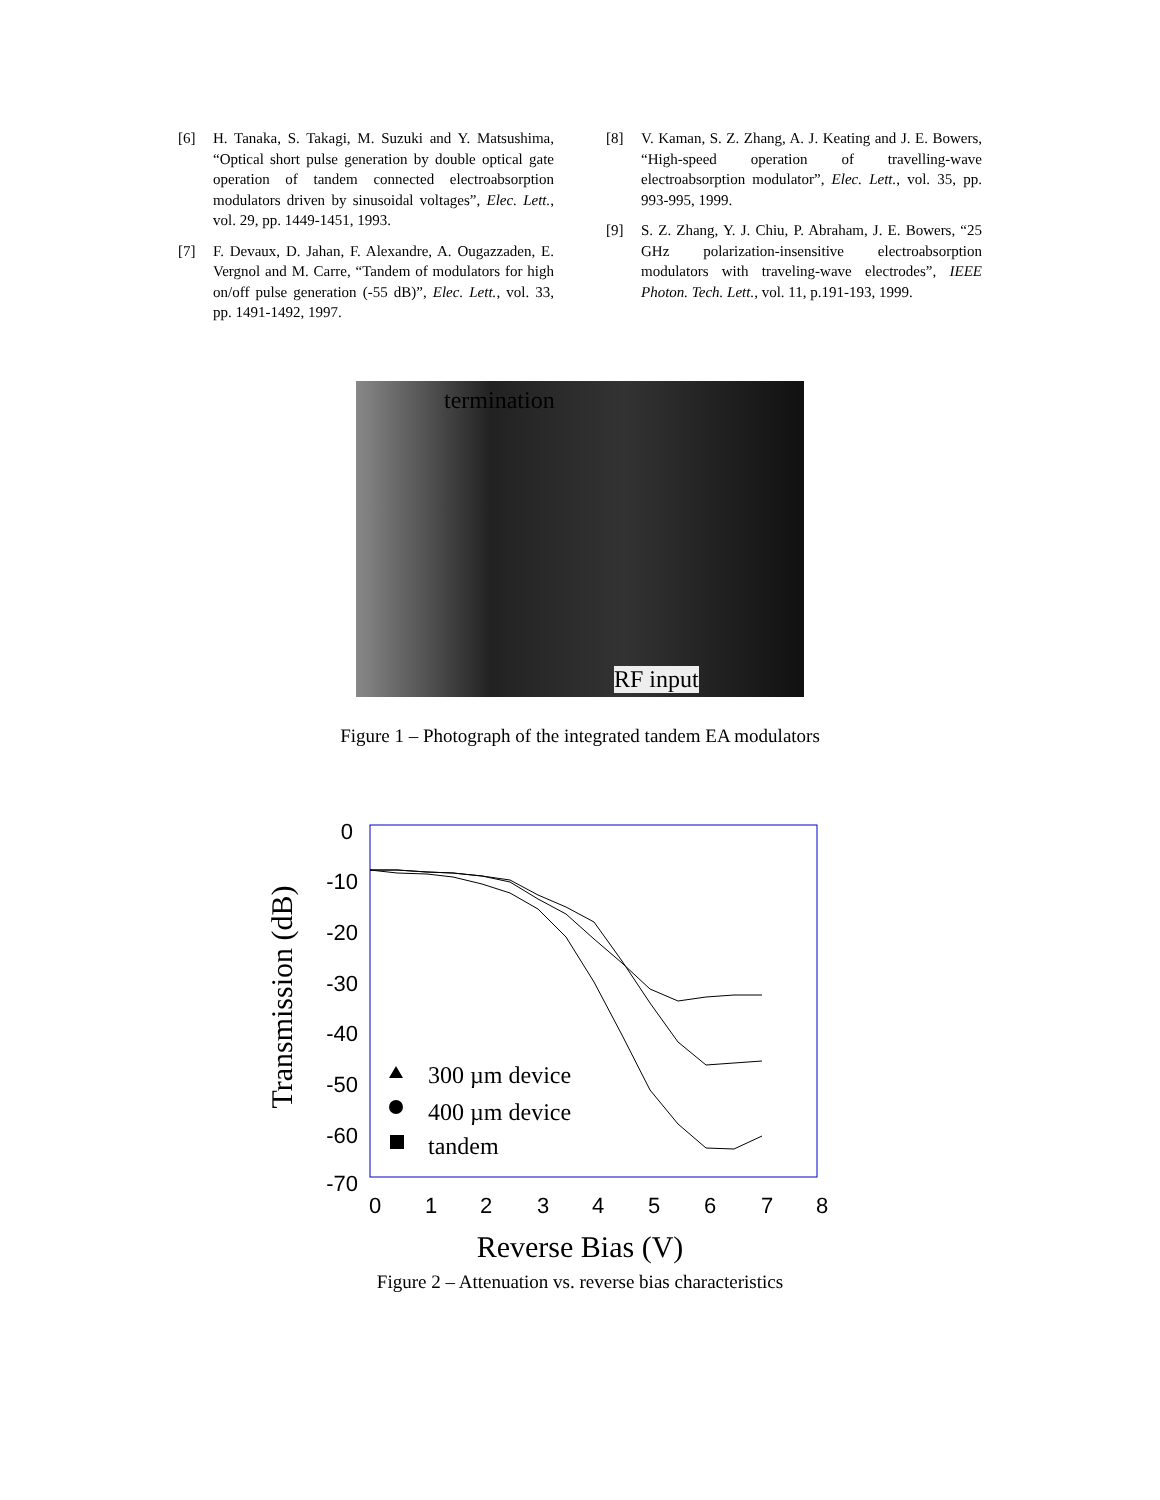[6] H. Tanaka, S. Takagi, M. Suzuki and Y. Matsushima, “Optical short pulse generation by double optical gate operation of tandem connected electroabsorption modulators driven by sinusoidal voltages”, Elec. Lett., vol. 29, pp. 1449-1451, 1993.
[7] F. Devaux, D. Jahan, F. Alexandre, A. Ougazzaden, E. Vergnol and M. Carre, “Tandem of modulators for high on/off pulse generation (-55 dB)”, Elec. Lett., vol. 33, pp. 1491-1492, 1997.
[8] V. Kaman, S. Z. Zhang, A. J. Keating and J. E. Bowers, “High-speed operation of travelling-wave electroabsorption modulator”, Elec. Lett., vol. 35, pp. 993-995, 1999.
[9] S. Z. Zhang, Y. J. Chiu, P. Abraham, J. E. Bowers, “25 GHz polarization-insensitive electroabsorption modulators with traveling-wave electrodes”, IEEE Photon. Tech. Lett., vol. 11, p.191-193, 1999.
termination
RF input
Figure 1 – Photograph of the integrated tandem EA modulators
0
-10
-20
-30
-40
-50
-60
-70
0
1
2
3
4
5
6
7
8
Reverse Bias (V)
Transmission (dB)
300 µm device
400 µm device
tandem
Figure 2 – Attenuation vs. reverse bias characteristics